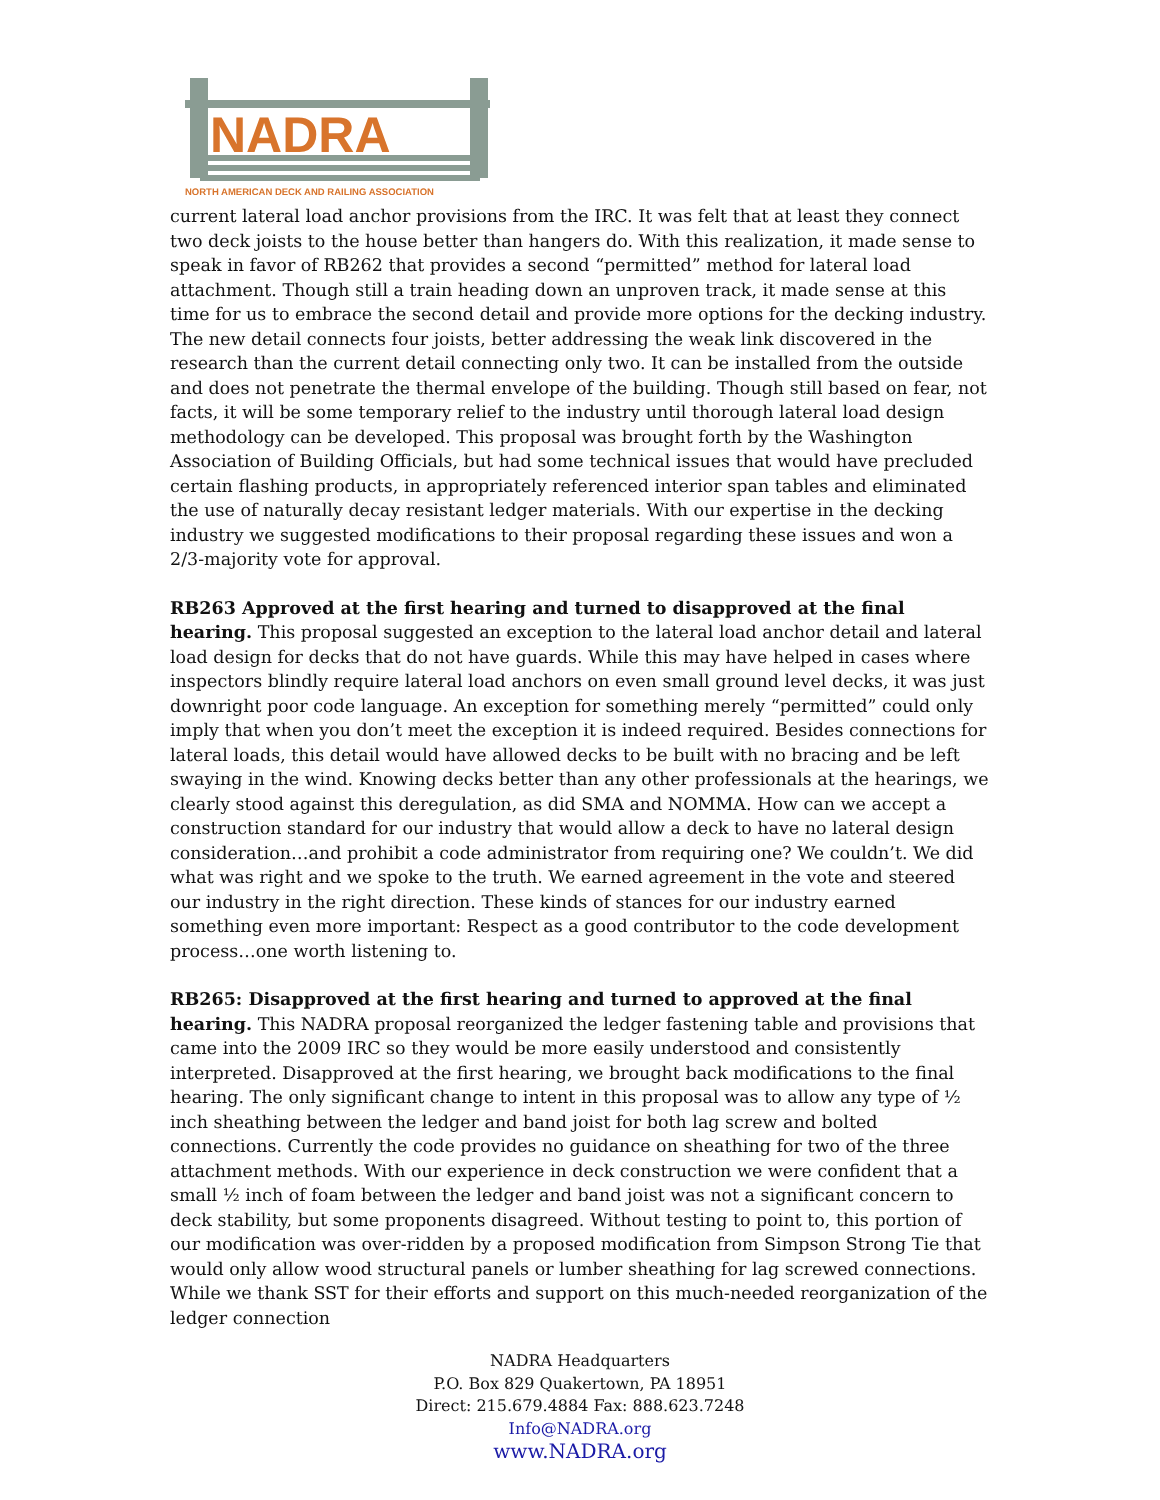NADRA
NORTH AMERICAN DECK AND RAILING ASSOCIATION
current lateral load anchor provisions from the IRC. It was felt that at least they connect two deck joists to the house better than hangers do. With this realization, it made sense to speak in favor of RB262 that provides a second “permitted” method for lateral load attachment. Though still a train heading down an unproven track, it made sense at this time for us to embrace the second detail and provide more options for the decking industry. The new detail connects four joists, better addressing the weak link discovered in the research than the current detail connecting only two. It can be installed from the outside and does not penetrate the thermal envelope of the building. Though still based on fear, not facts, it will be some temporary relief to the industry until thorough lateral load design methodology can be developed. This proposal was brought forth by the Washington Association of Building Officials, but had some technical issues that would have precluded certain flashing products, in appropriately referenced interior span tables and eliminated the use of naturally decay resistant ledger materials. With our expertise in the decking industry we suggested modifications to their proposal regarding these issues and won a 2/3-majority vote for approval.
RB263 Approved at the first hearing and turned to disapproved at the final hearing. This proposal suggested an exception to the lateral load anchor detail and lateral load design for decks that do not have guards. While this may have helped in cases where inspectors blindly require lateral load anchors on even small ground level decks, it was just downright poor code language. An exception for something merely “permitted” could only imply that when you don’t meet the exception it is indeed required. Besides connections for lateral loads, this detail would have allowed decks to be built with no bracing and be left swaying in the wind. Knowing decks better than any other professionals at the hearings, we clearly stood against this deregulation, as did SMA and NOMMA. How can we accept a construction standard for our industry that would allow a deck to have no lateral design consideration…and prohibit a code administrator from requiring one? We couldn’t. We did what was right and we spoke to the truth. We earned agreement in the vote and steered our industry in the right direction. These kinds of stances for our industry earned something even more important: Respect as a good contributor to the code development process…one worth listening to.
RB265: Disapproved at the first hearing and turned to approved at the final hearing. This NADRA proposal reorganized the ledger fastening table and provisions that came into the 2009 IRC so they would be more easily understood and consistently interpreted. Disapproved at the first hearing, we brought back modifications to the final hearing. The only significant change to intent in this proposal was to allow any type of ½ inch sheathing between the ledger and band joist for both lag screw and bolted connections. Currently the code provides no guidance on sheathing for two of the three attachment methods. With our experience in deck construction we were confident that a small ½ inch of foam between the ledger and band joist was not a significant concern to deck stability, but some proponents disagreed. Without testing to point to, this portion of our modification was over-ridden by a proposed modification from Simpson Strong Tie that would only allow wood structural panels or lumber sheathing for lag screwed connections. While we thank SST for their efforts and support on this much-needed reorganization of the ledger connection
NADRA Headquarters
P.O. Box 829 Quakertown, PA 18951
Direct: 215.679.4884 Fax: 888.623.7248
Info@NADRA.org
www.NADRA.org